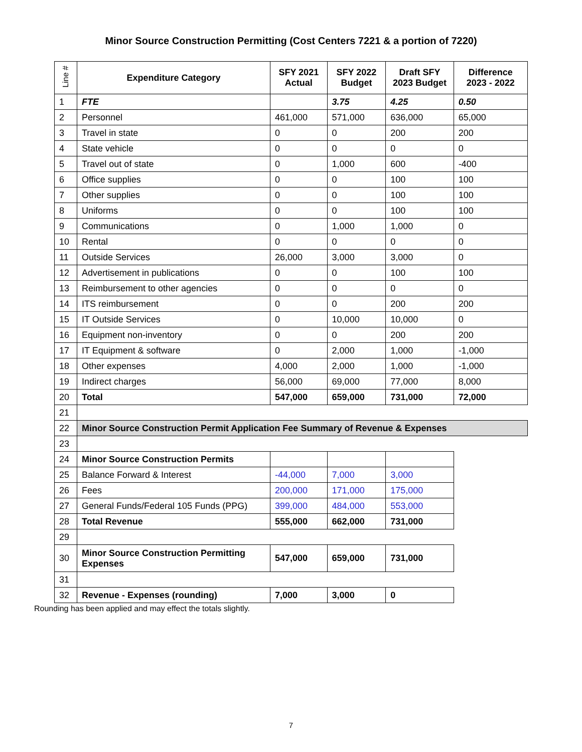Minor Source Construction Permitting (Cost Centers 7221 & a portion of 7220)
| Line # | Expenditure Category | SFY 2021 Actual | SFY 2022 Budget | Draft SFY 2023 Budget | Difference 2023 - 2022 |
| --- | --- | --- | --- | --- | --- |
| 1 | FTE | | 3.75 | 4.25 | 0.50 |
| 2 | Personnel | 461,000 | 571,000 | 636,000 | 65,000 |
| 3 | Travel in state | 0 | 0 | 200 | 200 |
| 4 | State vehicle | 0 | 0 | 0 | 0 |
| 5 | Travel out of state | 0 | 1,000 | 600 | -400 |
| 6 | Office supplies | 0 | 0 | 100 | 100 |
| 7 | Other supplies | 0 | 0 | 100 | 100 |
| 8 | Uniforms | 0 | 0 | 100 | 100 |
| 9 | Communications | 0 | 1,000 | 1,000 | 0 |
| 10 | Rental | 0 | 0 | 0 | 0 |
| 11 | Outside Services | 26,000 | 3,000 | 3,000 | 0 |
| 12 | Advertisement in publications | 0 | 0 | 100 | 100 |
| 13 | Reimbursement to other agencies | 0 | 0 | 0 | 0 |
| 14 | ITS reimbursement | 0 | 0 | 200 | 200 |
| 15 | IT Outside Services | 0 | 10,000 | 10,000 | 0 |
| 16 | Equipment non-inventory | 0 | 0 | 200 | 200 |
| 17 | IT Equipment & software | 0 | 2,000 | 1,000 | -1,000 |
| 18 | Other expenses | 4,000 | 2,000 | 1,000 | -1,000 |
| 19 | Indirect charges | 56,000 | 69,000 | 77,000 | 8,000 |
| 20 | Total | 547,000 | 659,000 | 731,000 | 72,000 |
| 21 | | | | | |
| 22 | Minor Source Construction Permit Application Fee Summary of Revenue & Expenses | | | | |
| 23 | | | | | |
| 24 | Minor Source Construction Permits | | | | |
| 25 | Balance Forward & Interest | -44,000 | 7,000 | 3,000 | |
| 26 | Fees | 200,000 | 171,000 | 175,000 | |
| 27 | General Funds/Federal 105 Funds (PPG) | 399,000 | 484,000 | 553,000 | |
| 28 | Total Revenue | 555,000 | 662,000 | 731,000 | |
| 29 | | | | | |
| 30 | Minor Source Construction Permitting Expenses | 547,000 | 659,000 | 731,000 | |
| 31 | | | | | |
| 32 | Revenue - Expenses (rounding) | 7,000 | 3,000 | 0 | |
Rounding has been applied and may effect the totals slightly.
7